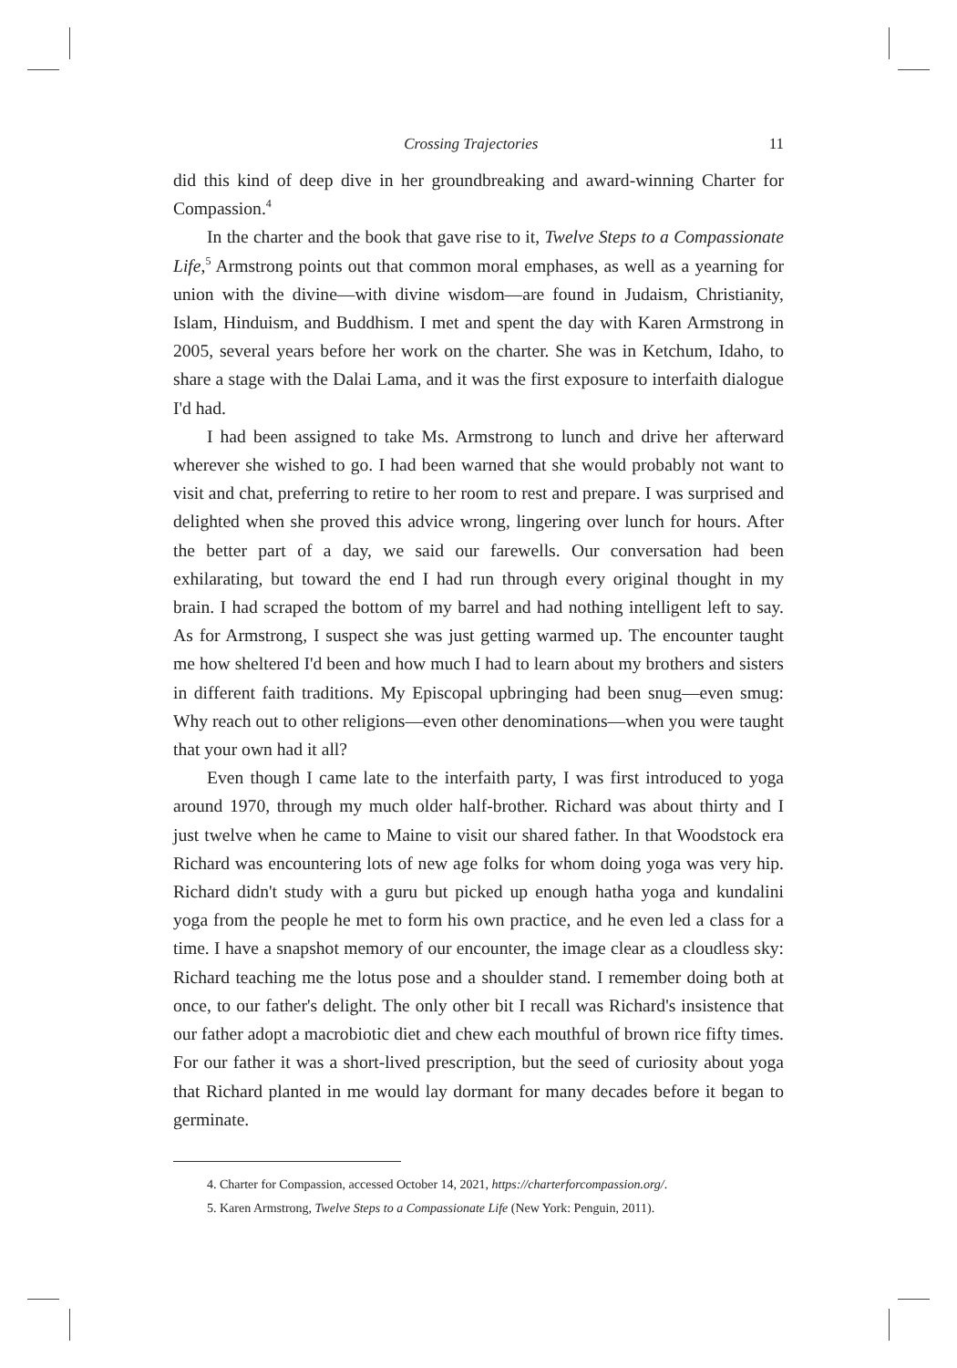Crossing Trajectories 11
did this kind of deep dive in her groundbreaking and award-winning Charter for Compassion.<sup>4</sup>
In the charter and the book that gave rise to it, Twelve Steps to a Compassionate Life,<sup>5</sup> Armstrong points out that common moral emphases, as well as a yearning for union with the divine—with divine wisdom—are found in Judaism, Christianity, Islam, Hinduism, and Buddhism. I met and spent the day with Karen Armstrong in 2005, several years before her work on the charter. She was in Ketchum, Idaho, to share a stage with the Dalai Lama, and it was the first exposure to interfaith dialogue I'd had.
I had been assigned to take Ms. Armstrong to lunch and drive her afterward wherever she wished to go. I had been warned that she would probably not want to visit and chat, preferring to retire to her room to rest and prepare. I was surprised and delighted when she proved this advice wrong, lingering over lunch for hours. After the better part of a day, we said our farewells. Our conversation had been exhilarating, but toward the end I had run through every original thought in my brain. I had scraped the bottom of my barrel and had nothing intelligent left to say. As for Armstrong, I suspect she was just getting warmed up. The encounter taught me how sheltered I'd been and how much I had to learn about my brothers and sisters in different faith traditions. My Episcopal upbringing had been snug—even smug: Why reach out to other religions—even other denominations—when you were taught that your own had it all?
Even though I came late to the interfaith party, I was first introduced to yoga around 1970, through my much older half-brother. Richard was about thirty and I just twelve when he came to Maine to visit our shared father. In that Woodstock era Richard was encountering lots of new age folks for whom doing yoga was very hip. Richard didn't study with a guru but picked up enough hatha yoga and kundalini yoga from the people he met to form his own practice, and he even led a class for a time. I have a snapshot memory of our encounter, the image clear as a cloudless sky: Richard teaching me the lotus pose and a shoulder stand. I remember doing both at once, to our father's delight. The only other bit I recall was Richard's insistence that our father adopt a macrobiotic diet and chew each mouthful of brown rice fifty times. For our father it was a short-lived prescription, but the seed of curiosity about yoga that Richard planted in me would lay dormant for many decades before it began to germinate.
4. Charter for Compassion, accessed October 14, 2021, https://charterforcompassion.org/.
5. Karen Armstrong, Twelve Steps to a Compassionate Life (New York: Penguin, 2011).